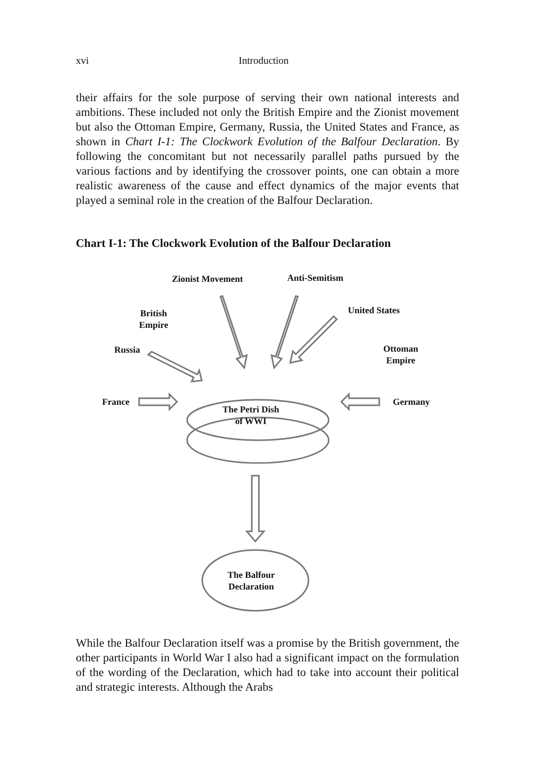xvi Introduction
their affairs for the sole purpose of serving their own national interests and ambitions. These included not only the British Empire and the Zionist movement but also the Ottoman Empire, Germany, Russia, the United States and France, as shown in Chart I-1: The Clockwork Evolution of the Balfour Declaration. By following the concomitant but not necessarily parallel paths pursued by the various factions and by identifying the crossover points, one can obtain a more realistic awareness of the cause and effect dynamics of the major events that played a seminal role in the creation of the Balfour Declaration.
Chart I-1: The Clockwork Evolution of the Balfour Declaration
Zionist Movement Anti-Semitism
British
Empire
United States
Russia
Ottoman
Empire
France Germany
The Petri Dish
of WWI
The Balfour
Declaration
While the Balfour Declaration itself was a promise by the British government, the other participants in World War I also had a significant impact on the formulation of the wording of the Declaration, which had to take into account their political and strategic interests. Although the Arabs